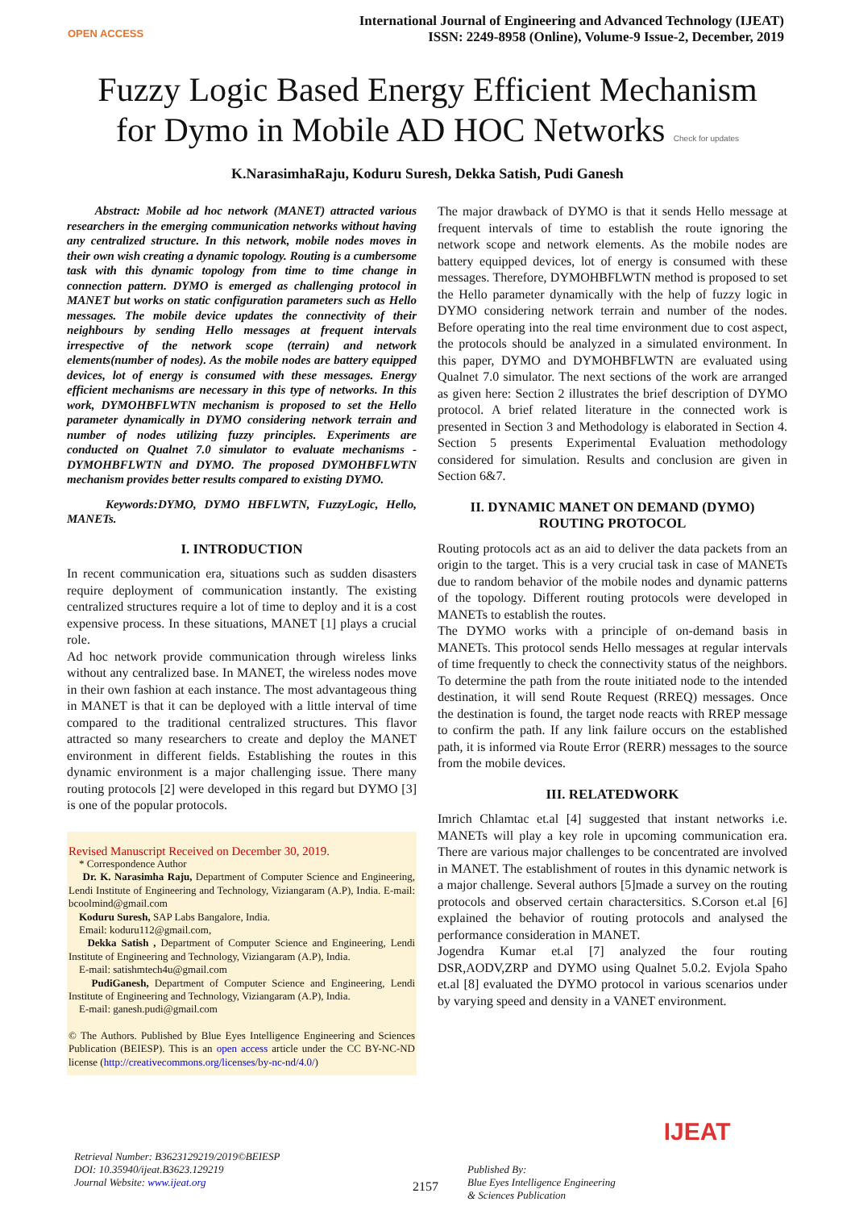OPEN ACCESS
International Journal of Engineering and Advanced Technology (IJEAT)
ISSN: 2249-8958 (Online), Volume-9 Issue-2, December, 2019
Fuzzy Logic Based Energy Efficient Mechanism
for Dymo in Mobile AD HOC Networks Check for updates
K.NarasimhaRaju, Koduru Suresh, Dekka Satish, Pudi Ganesh
Abstract: Mobile ad hoc network (MANET) attracted various researchers in the emerging communication networks without having any centralized structure. In this network, mobile nodes moves in their own wish creating a dynamic topology. Routing is a cumbersome task with this dynamic topology from time to time change in connection pattern. DYMO is emerged as challenging protocol in MANET but works on static configuration parameters such as Hello messages. The mobile device updates the connectivity of their neighbours by sending Hello messages at frequent intervals irrespective of the network scope (terrain) and network elements(number of nodes). As the mobile nodes are battery equipped devices, lot of energy is consumed with these messages. Energy efficient mechanisms are necessary in this type of networks. In this work, DYMOHBFLWTN mechanism is proposed to set the Hello parameter dynamically in DYMO considering network terrain and number of nodes utilizing fuzzy principles. Experiments are conducted on Qualnet 7.0 simulator to evaluate mechanisms - DYMOHBFLWTN and DYMO. The proposed DYMOHBFLWTN mechanism provides better results compared to existing DYMO.
Keywords:DYMO, DYMO HBFLWTN, FuzzyLogic, Hello, MANETs.
I. INTRODUCTION
In recent communication era, situations such as sudden disasters require deployment of communication instantly. The existing centralized structures require a lot of time to deploy and it is a cost expensive process. In these situations, MANET [1] plays a crucial role.
Ad hoc network provide communication through wireless links without any centralized base. In MANET, the wireless nodes move in their own fashion at each instance. The most advantageous thing in MANET is that it can be deployed with a little interval of time compared to the traditional centralized structures. This flavor attracted so many researchers to create and deploy the MANET environment in different fields. Establishing the routes in this dynamic environment is a major challenging issue. There many routing protocols [2] were developed in this regard but DYMO [3] is one of the popular protocols.
Revised Manuscript Received on December 30, 2019.
* Correspondence Author
Dr. K. Narasimha Raju, Department of Computer Science and Engineering, Lendi Institute of Engineering and Technology, Viziangaram (A.P), India. E-mail: bcoolmind@gmail.com
Koduru Suresh, SAP Labs Bangalore, India.
Email: koduru112@gmail.com,
Dekka Satish , Department of Computer Science and Engineering, Lendi Institute of Engineering and Technology, Viziangaram (A.P), India.
E-mail: satishmtech4u@gmail.com
PudiGanesh, Department of Computer Science and Engineering, Lendi Institute of Engineering and Technology, Viziangaram (A.P), India.
E-mail: ganesh.pudi@gmail.com
© The Authors. Published by Blue Eyes Intelligence Engineering and Sciences Publication (BEIESP). This is an open access article under the CC BY-NC-ND license (http://creativecommons.org/licenses/by-nc-nd/4.0/)
The major drawback of DYMO is that it sends Hello message at frequent intervals of time to establish the route ignoring the network scope and network elements. As the mobile nodes are battery equipped devices, lot of energy is consumed with these messages. Therefore, DYMOHBFLWTN method is proposed to set the Hello parameter dynamically with the help of fuzzy logic in DYMO considering network terrain and number of the nodes. Before operating into the real time environment due to cost aspect, the protocols should be analyzed in a simulated environment. In this paper, DYMO and DYMOHBFLWTN are evaluated using Qualnet 7.0 simulator. The next sections of the work are arranged as given here: Section 2 illustrates the brief description of DYMO protocol. A brief related literature in the connected work is presented in Section 3 and Methodology is elaborated in Section 4. Section 5 presents Experimental Evaluation methodology considered for simulation. Results and conclusion are given in Section 6&7.
II. DYNAMIC MANET ON DEMAND (DYMO)
ROUTING PROTOCOL
Routing protocols act as an aid to deliver the data packets from an origin to the target. This is a very crucial task in case of MANETs due to random behavior of the mobile nodes and dynamic patterns of the topology. Different routing protocols were developed in MANETs to establish the routes.
The DYMO works with a principle of on-demand basis in MANETs. This protocol sends Hello messages at regular intervals of time frequently to check the connectivity status of the neighbors. To determine the path from the route initiated node to the intended destination, it will send Route Request (RREQ) messages. Once the destination is found, the target node reacts with RREP message to confirm the path. If any link failure occurs on the established path, it is informed via Route Error (RERR) messages to the source from the mobile devices.
III. RELATEDWORK
Imrich Chlamtac et.al [4] suggested that instant networks i.e. MANETs will play a key role in upcoming communication era. There are various major challenges to be concentrated are involved in MANET. The establishment of routes in this dynamic network is a major challenge. Several authors [5]made a survey on the routing protocols and observed certain charactersitics. S.Corson et.al [6] explained the behavior of routing protocols and analysed the performance consideration in MANET.
Jogendra Kumar et.al [7] analyzed the four routing DSR,AODV,ZRP and DYMO using Qualnet 5.0.2. Evjola Spaho et.al [8] evaluated the DYMO protocol in various scenarios under by varying speed and density in a VANET environment.
Retrieval Number: B3623129219/2019©BEIESP
DOI: 10.35940/ijeat.B3623.129219
Journal Website: www.ijeat.org
2157
Published By:
Blue Eyes Intelligence Engineering
& Sciences Publication
IJEAT